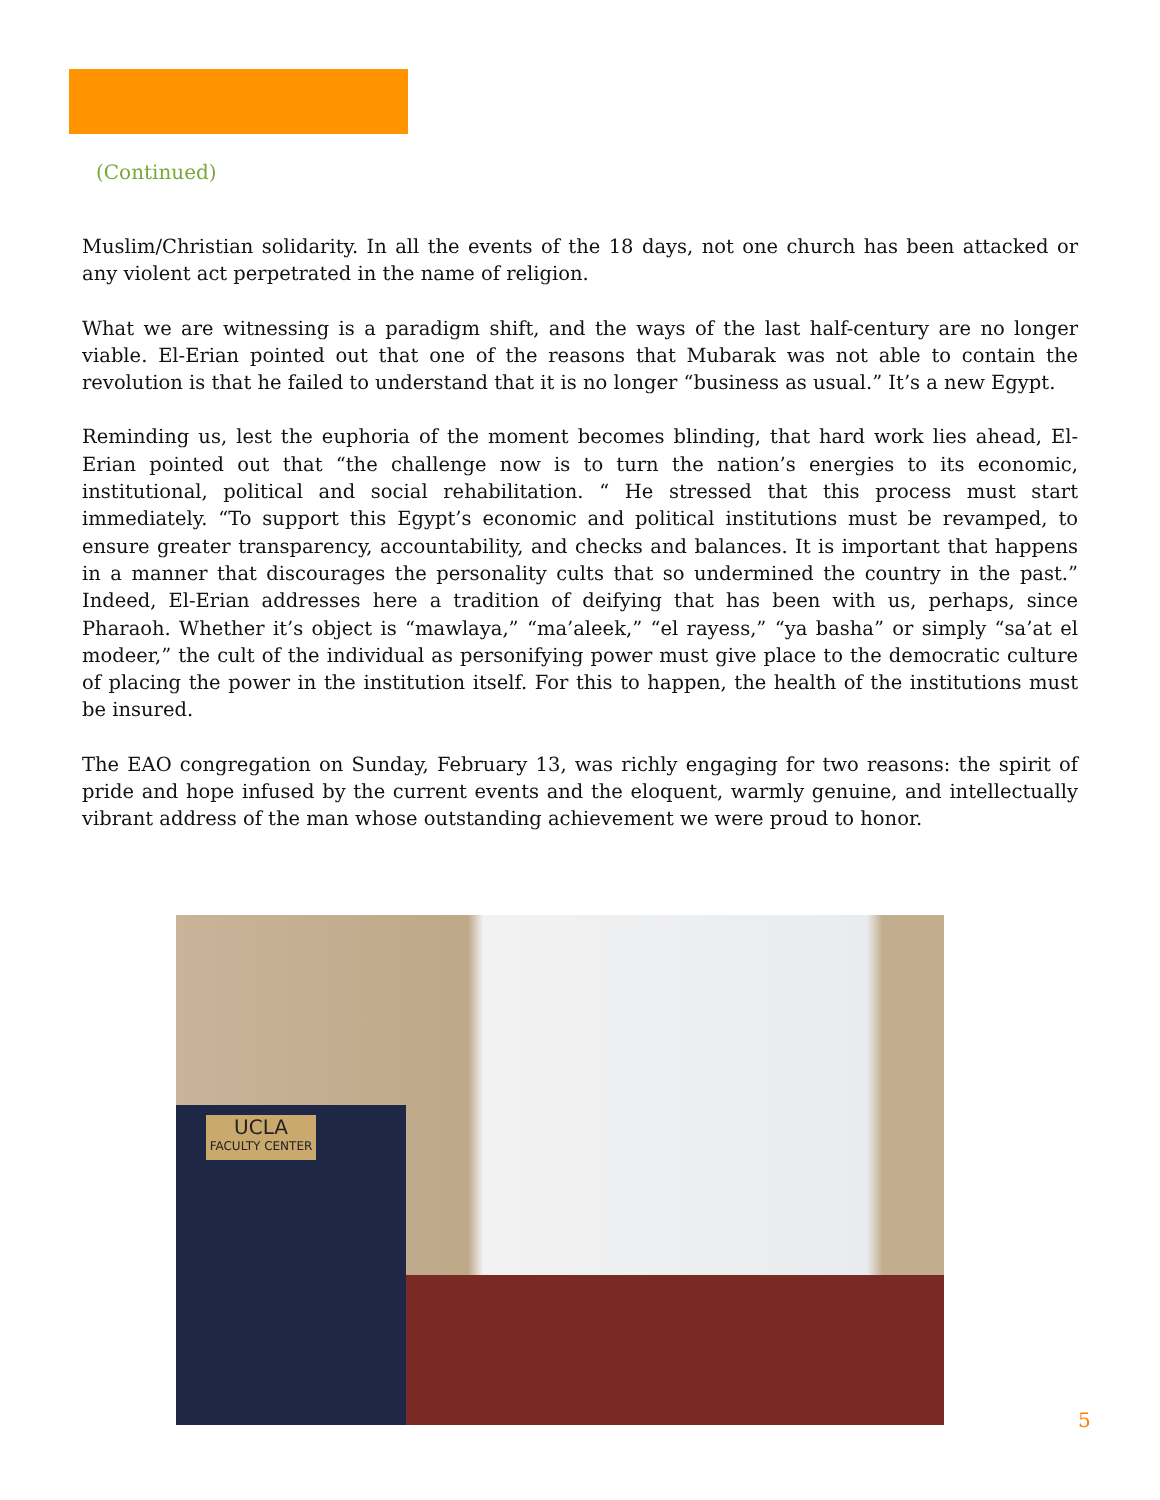(Continued)
Muslim/Christian solidarity. In all the events of the 18 days, not one church has been attacked or any violent act perpetrated in the name of religion.
What we are witnessing is a paradigm shift, and the ways of the last half-century are no longer viable. El-Erian pointed out that one of the reasons that Mubarak was not able to contain the revolution is that he failed to understand that it is no longer “business as usual.” It’s a new Egypt.
Reminding us, lest the euphoria of the moment becomes blinding, that hard work lies ahead, El-Erian pointed out that “the challenge now is to turn the nation’s energies to its economic, institutional, political and social rehabilitation. “ He stressed that this process must start immediately. “To support this Egypt’s economic and political institutions must be revamped, to ensure greater transparency, accountability, and checks and balances. It is important that happens in a manner that discourages the personality cults that so undermined the country in the past.” Indeed, El-Erian addresses here a tradition of deifying that has been with us, perhaps, since Pharaoh. Whether it’s object is “mawlaya,” “ma’aleek,” “el rayess,” “ya basha” or simply “sa’at el modeer,” the cult of the individual as personifying power must give place to the democratic culture of placing the power in the institution itself. For this to happen, the health of the institutions must be insured.
The EAO congregation on Sunday, February 13, was richly engaging for two reasons: the spirit of pride and hope infused by the current events and the eloquent, warmly genuine, and intellectually vibrant address of the man whose outstanding achievement we were proud to honor.
UCLA
FACULTY CENTER
5